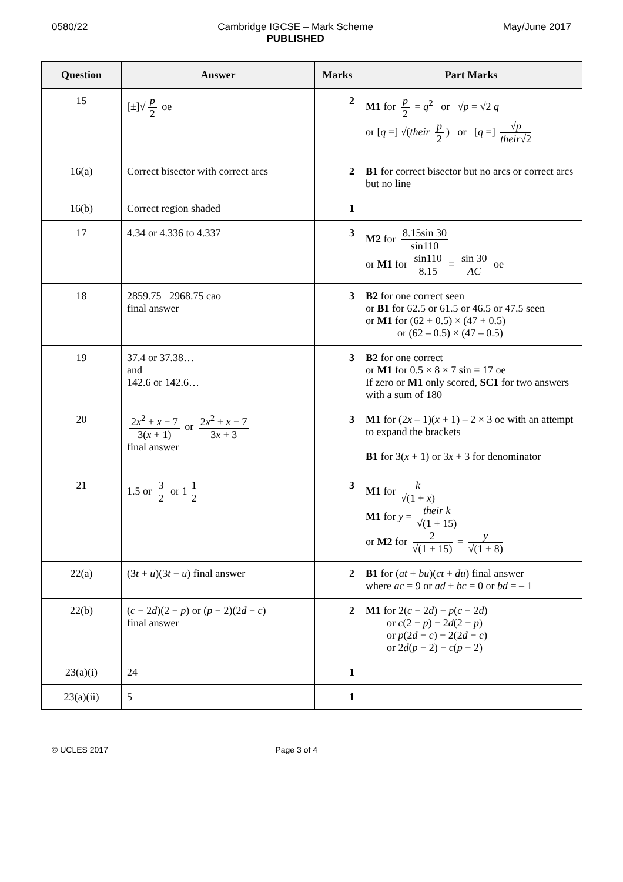0580/22 Cambridge IGCSE – Mark Scheme
PUBLISHED
May/June 2017
| Question | Answer | Marks | Part Marks |
| --- | --- | --- | --- |
| 15 | [±]√ p 2 oe | 2 | M1 for p 2 = q<sup>2</sup> or √ p = √2 q or [ q =] √( their p 2 ) or [ q =] √ p their √2 |
| 16(a) | Correct bisector with correct arcs | 2 | B1 for correct bisector but no arcs or correct arcs but no line |
| 16(b) | Correct region shaded | 1 | |
| 17 | 4.34 or 4.336 to 4.337 | 3 | M2 for 8.15sin 30 sin110 or M1 for sin110 8.15 = sin 30 AC oe |
| 18 | 2859.75 2968.75 cao final answer | 3 | B2 for one correct seen or B1 for 62.5 or 61.5 or 46.5 or 47.5 seen or M1 for (62 + 0.5) × (47 + 0.5) or (62 – 0.5) × (47 – 0.5) |
| 19 | 37.4 or 37.38… and 142.6 or 142.6… | 3 | B2 for one correct or M1 for 0.5 × 8 × 7 sin = 17 oe If zero or M1 only scored, SC1 for two answers with a sum of 180 |
| 20 | 2 x<sup>2</sup> + x − 7 3( x + 1) or 2 x<sup>2</sup> + x − 7 3 x + 3 final answer | 3 | M1 for (2 x – 1)( x + 1) – 2 × 3 oe with an attempt to expand the brackets B1 for 3( x + 1) or 3 x + 3 for denominator |
| 21 | 1.5 or 3 2 or 1 1 2 | 3 | M1 for k √(1 + x ) M1 for y = their k √(1 + 15) or M2 for 2 √(1 + 15) = y √(1 + 8) |
| 22(a) | (3 t + u )(3 t − u ) final answer | 2 | B1 for ( at + bu )( ct + du ) final answer where ac = 9 or ad + bc = 0 or bd = – 1 |
| 22(b) | ( c − 2 d )(2 − p ) or ( p − 2)(2 d − c ) final answer | 2 | M1 for 2( c − 2 d ) − p ( c − 2 d ) or c (2 − p ) − 2 d (2 − p ) or p (2 d − c ) − 2(2 d − c ) or 2 d ( p − 2) − c ( p − 2) |
| 23(a)(i) | 24 | 1 | |
| 23(a)(ii) | 5 | 1 | |
© UCLES 2017 Page 3 of 4